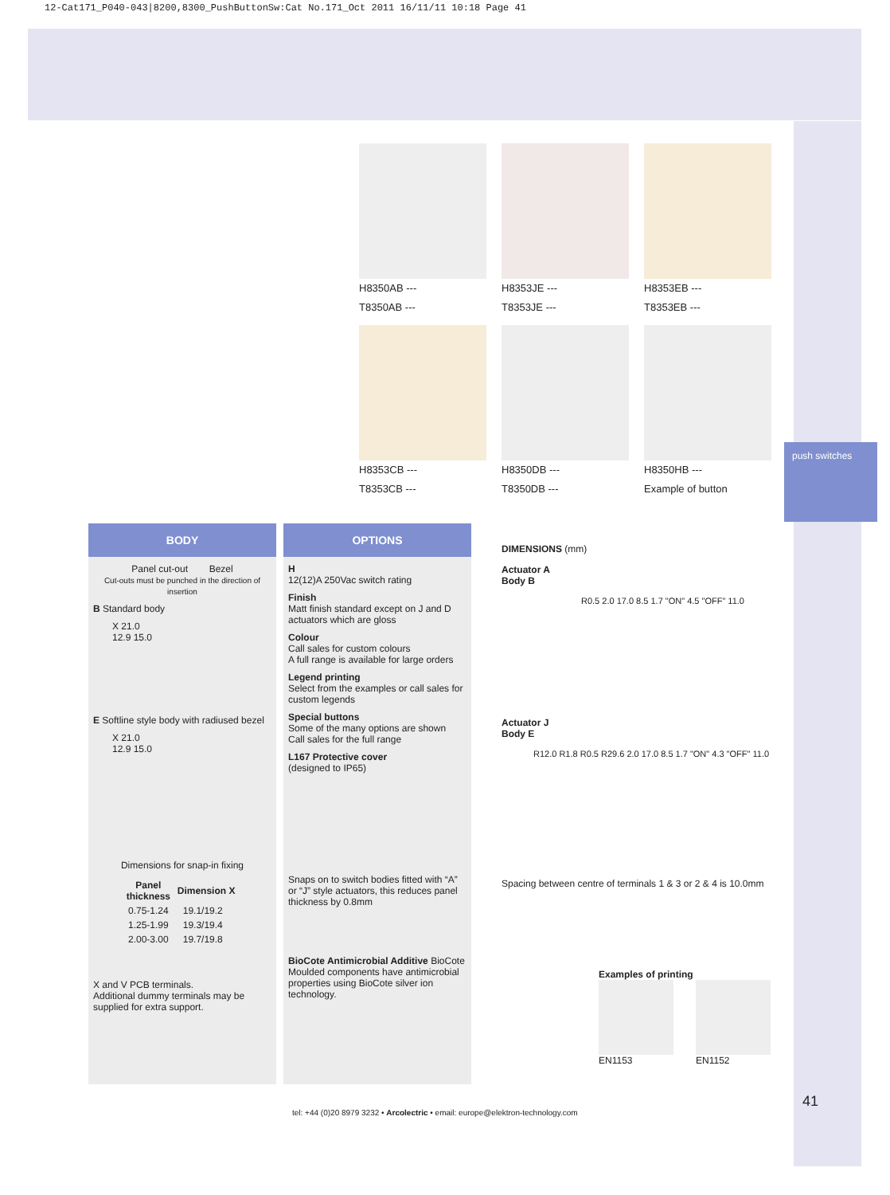12-Cat171_P040-043|8200,8300_PushButtonSw:Cat No.171_Oct 2011 16/11/11 10:18 Page 41
push switches
H8350AB ---
T8350AB ---
H8353JE ---
T8353JE ---
H8353EB ---
T8353EB ---
H8353CB ---
T8353CB ---
H8350DB ---
T8350DB ---
H8350HB ---
Example of button
BODY
Panel cut-out Bezel
Cut-outs must be punched in the direction of insertion
B Standard body
X 21.0
12.9 15.0
E Softline style body with radiused bezel
X 21.0
12.9 15.0
Dimensions for snap-in fixing
| Panel thickness | Dimension X |
| --- | --- |
| 0.75-1.24 | 19.1/19.2 |
| 1.25-1.99 | 19.3/19.4 |
| 2.00-3.00 | 19.7/19.8 |
X and V PCB terminals.
Additional dummy terminals may be supplied for extra support.
OPTIONS
H
12(12)A 250Vac switch rating
Finish
Matt finish standard except on J and D actuators which are gloss
Colour
Call sales for custom colours
A full range is available for large orders
Legend printing
Select from the examples or call sales for custom legends
Special buttons
Some of the many options are shown
Call sales for the full range
L167 Protective cover
(designed to IP65)
Snaps on to switch bodies fitted with “A” or “J” style actuators, this reduces panel thickness by 0.8mm
BioCote Antimicrobial Additive BioCote
Moulded components have antimicrobial properties using BioCote silver ion technology.
DIMENSIONS (mm)
Actuator A
Body B
R0.5 2.0 17.0 8.5 1.7 "ON" 4.5 "OFF" 11.0
Actuator J
Body E
R12.0 R1.8 R0.5 R29.6 2.0 17.0 8.5 1.7 "ON" 4.3 "OFF" 11.0
Spacing between centre of terminals 1 & 3 or 2 & 4 is 10.0mm
Examples of printing
EN1153 EN1152
41
tel: +44 (0)20 8979 3232 • Arcolectric • email: europe@elektron-technology.com